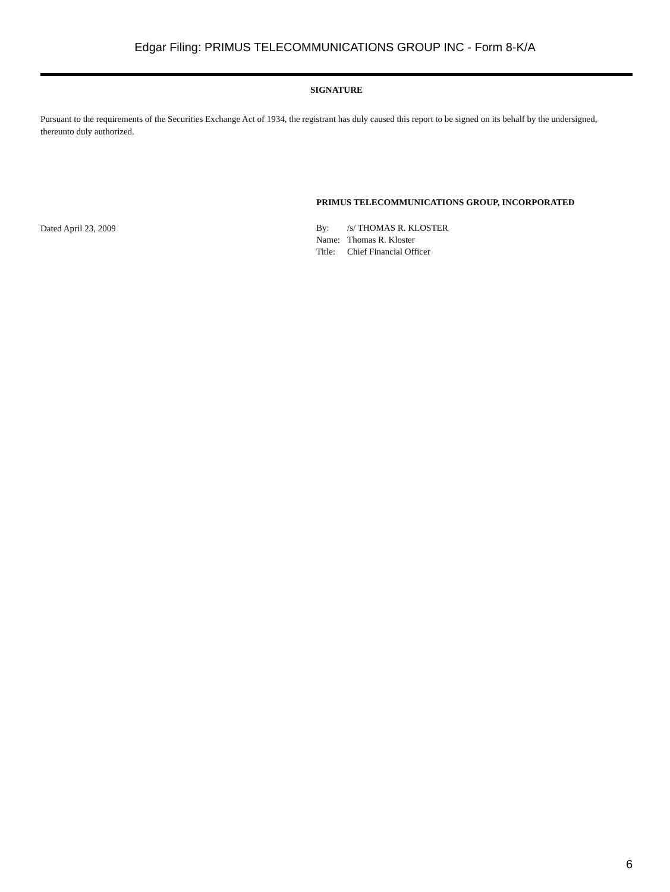Edgar Filing: PRIMUS TELECOMMUNICATIONS GROUP INC - Form 8-K/A
SIGNATURE
Pursuant to the requirements of the Securities Exchange Act of 1934, the registrant has duly caused this report to be signed on its behalf by the undersigned, thereunto duly authorized.
Dated April 23, 2009
PRIMUS TELECOMMUNICATIONS GROUP, INCORPORATED
| By: | /s/ THOMAS R. KLOSTER |
| Name: | Thomas R. Kloster |
| Title: | Chief Financial Officer |
6